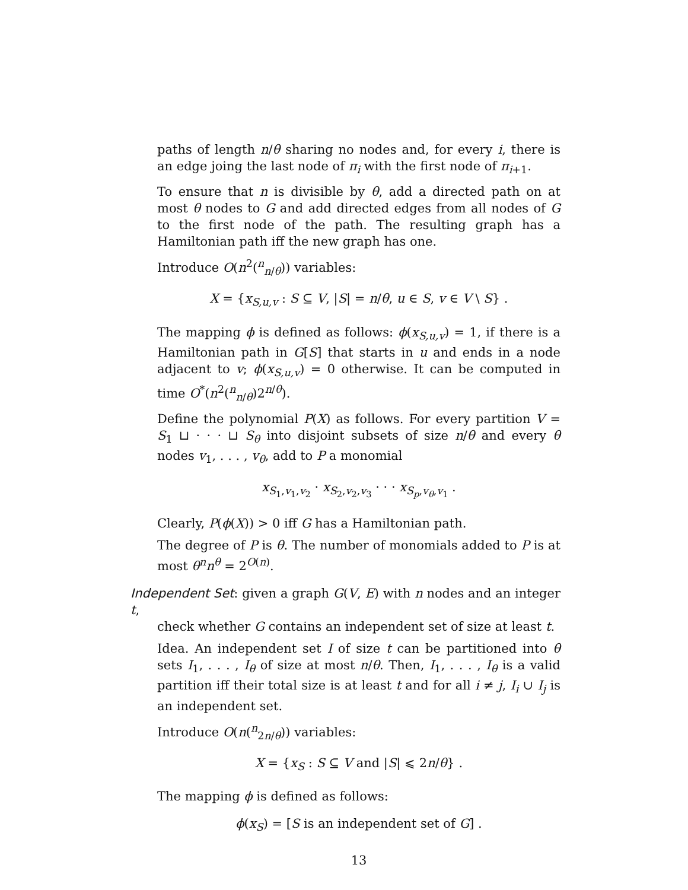paths of length n/θ sharing no nodes and, for every i, there is an edge joing the last node of π<sub>i</sub> with the first node of π<sub>i+1</sub>.
To ensure that n is divisible by θ, add a directed path on at most θ nodes to G and add directed edges from all nodes of G to the first node of the path. The resulting graph has a Hamiltonian path iff the new graph has one.
Introduce O(n<sup>2</sup>(<sup>n</sup><sub>n/θ</sub>)) variables:
X = {x<sub>S,u,v</sub> : S ⊆ V, |S| = n/θ, u ∈ S, v ∈ V \ S} .
The mapping ϕ is defined as follows: ϕ(x<sub>S,u,v</sub>) = 1, if there is a Hamiltonian path in G[S] that starts in u and ends in a node adjacent to v; ϕ(x<sub>S,u,v</sub>) = 0 otherwise. It can be computed in time O<sup>*</sup>(n<sup>2</sup>(<sup>n</sup><sub>n/θ</sub>)2<sup>n/θ</sup>).
Define the polynomial P(X) as follows. For every partition V = S<sub>1</sub> ⊔ · · · ⊔ S<sub>θ</sub> into disjoint subsets of size n/θ and every θ nodes v<sub>1</sub>, . . . , v<sub>θ</sub>, add to P a monomial
x<sub>S<sub>1</sub>,v<sub>1</sub>,v<sub>2</sub></sub> · x<sub>S<sub>2</sub>,v<sub>2</sub>,v<sub>3</sub></sub> · · · x<sub>S<sub>p</sub>,v<sub>θ</sub>,v<sub>1</sub></sub> .
Clearly, P(ϕ(X)) > 0 iff G has a Hamiltonian path.
The degree of P is θ. The number of monomials added to P is at most θ<sup>n</sup>n<sup>θ</sup> = 2<sup>O(n)</sup>.
Independent Set: given a graph G(V, E) with n nodes and an integer t,
check whether G contains an independent set of size at least t.
Idea. An independent set I of size t can be partitioned into θ sets I<sub>1</sub>, . . . , I<sub>θ</sub> of size at most n/θ. Then, I<sub>1</sub>, . . . , I<sub>θ</sub> is a valid partition iff their total size is at least t and for all i ≠ j, I<sub>i</sub> ∪ I<sub>j</sub> is an independent set.
Introduce O(n(<sup>n</sup><sub>2n/θ</sub>)) variables:
X = {x<sub>S</sub> : S ⊆ V and |S| ⩽ 2n/θ} .
The mapping ϕ is defined as follows:
ϕ(x<sub>S</sub>) = [S is an independent set of G] .
13